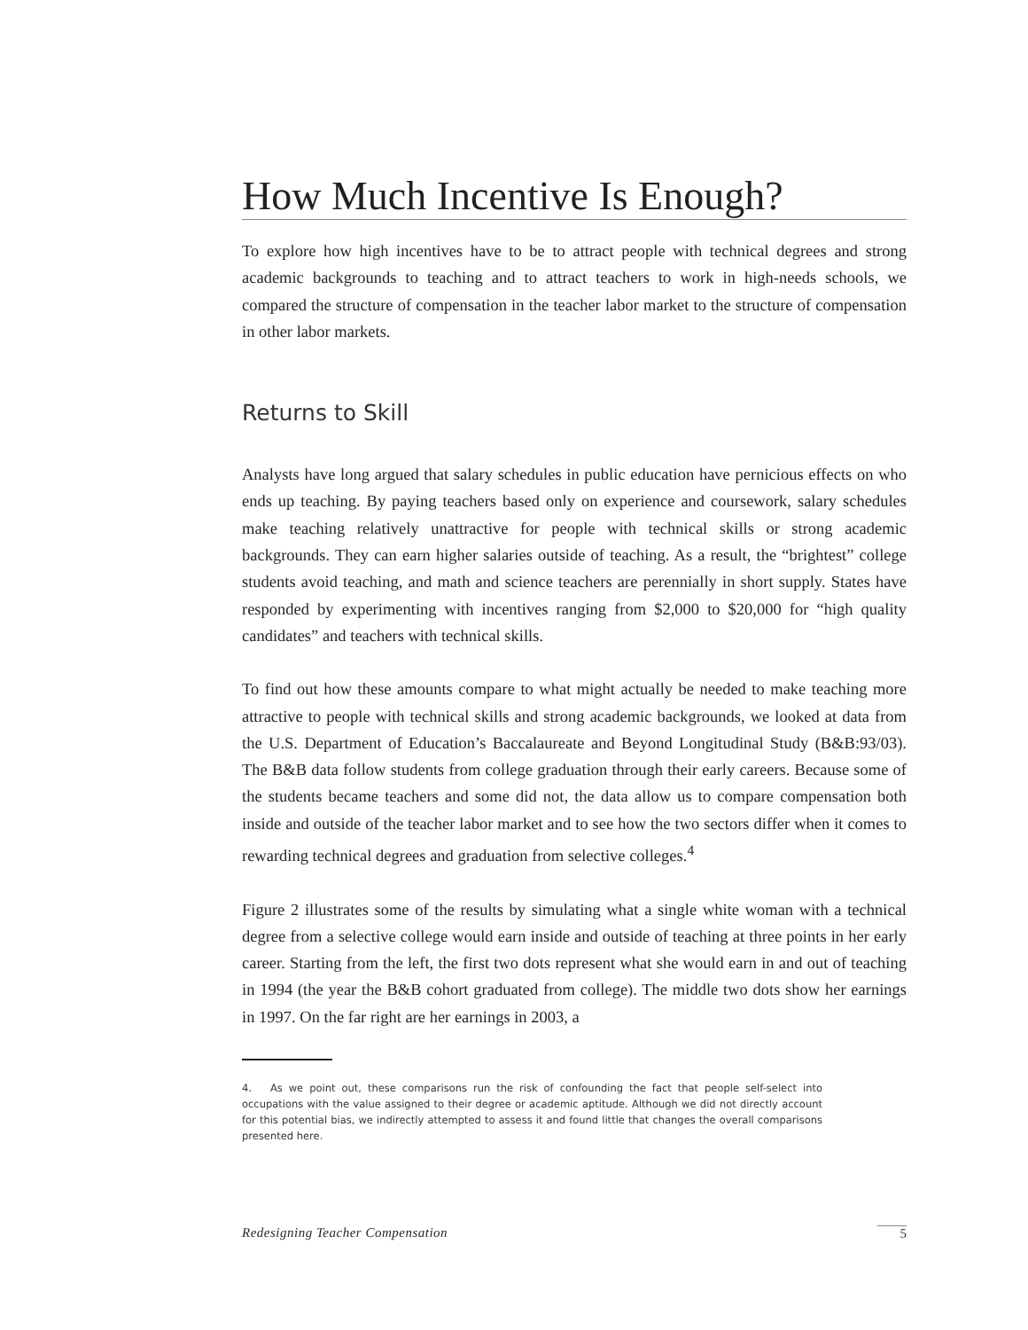How Much Incentive Is Enough?
To explore how high incentives have to be to attract people with technical degrees and strong academic backgrounds to teaching and to attract teachers to work in high-needs schools, we compared the structure of compensation in the teacher labor market to the structure of compensation in other labor markets.
Returns to Skill
Analysts have long argued that salary schedules in public education have pernicious effects on who ends up teaching. By paying teachers based only on experience and coursework, salary schedules make teaching relatively unattractive for people with technical skills or strong academic backgrounds. They can earn higher salaries outside of teaching. As a result, the “brightest” college students avoid teaching, and math and science teachers are perennially in short supply. States have responded by experimenting with incentives ranging from $2,000 to $20,000 for “high quality candidates” and teachers with technical skills.
To find out how these amounts compare to what might actually be needed to make teaching more attractive to people with technical skills and strong academic backgrounds, we looked at data from the U.S. Department of Education’s Baccalaureate and Beyond Longitudinal Study (B&B:93/03). The B&B data follow students from college graduation through their early careers. Because some of the students became teachers and some did not, the data allow us to compare compensation both inside and outside of the teacher labor market and to see how the two sectors differ when it comes to rewarding technical degrees and graduation from selective colleges.<sup>4</sup>
Figure 2 illustrates some of the results by simulating what a single white woman with a technical degree from a selective college would earn inside and outside of teaching at three points in her early career. Starting from the left, the first two dots represent what she would earn in and out of teaching in 1994 (the year the B&B cohort graduated from college). The middle two dots show her earnings in 1997. On the far right are her earnings in 2003, a
4. As we point out, these comparisons run the risk of confounding the fact that people self-select into occupations with the value assigned to their degree or academic aptitude. Although we did not directly account for this potential bias, we indirectly attempted to assess it and found little that changes the overall comparisons presented here.
Redesigning Teacher Compensation 5